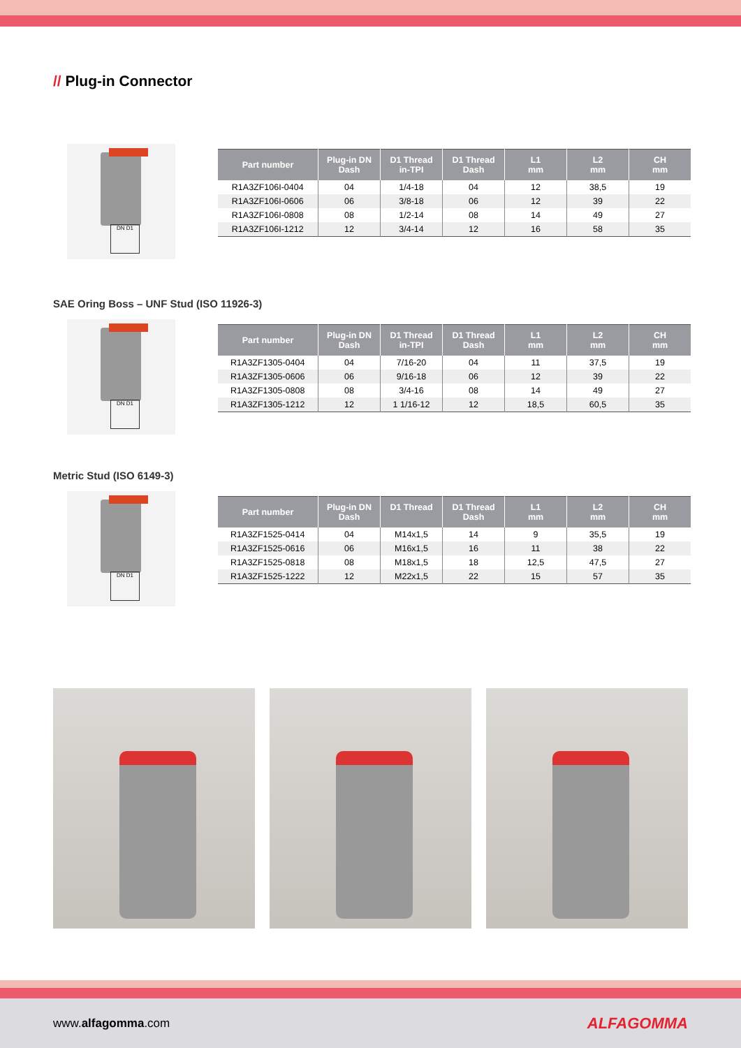// Plug-in Connector
DN D1
| Part number | Plug-in DN Dash | D1 Thread in-TPI | D1 Thread Dash | L1 mm | L2 mm | CH mm |
| --- | --- | --- | --- | --- | --- | --- |
| R1A3ZF106I-0404 | 04 | 1/4-18 | 04 | 12 | 38,5 | 19 |
| R1A3ZF106I-0606 | 06 | 3/8-18 | 06 | 12 | 39 | 22 |
| R1A3ZF106I-0808 | 08 | 1/2-14 | 08 | 14 | 49 | 27 |
| R1A3ZF106I-1212 | 12 | 3/4-14 | 12 | 16 | 58 | 35 |
SAE Oring Boss – UNF Stud (ISO 11926-3)
DN D1
| Part number | Plug-in DN Dash | D1 Thread in-TPI | D1 Thread Dash | L1 mm | L2 mm | CH mm |
| --- | --- | --- | --- | --- | --- | --- |
| R1A3ZF1305-0404 | 04 | 7/16-20 | 04 | 11 | 37,5 | 19 |
| R1A3ZF1305-0606 | 06 | 9/16-18 | 06 | 12 | 39 | 22 |
| R1A3ZF1305-0808 | 08 | 3/4-16 | 08 | 14 | 49 | 27 |
| R1A3ZF1305-1212 | 12 | 1 1/16-12 | 12 | 18,5 | 60,5 | 35 |
Metric Stud (ISO 6149-3)
DN D1
| Part number | Plug-in DN Dash | D1 Thread | D1 Thread Dash | L1 mm | L2 mm | CH mm |
| --- | --- | --- | --- | --- | --- | --- |
| R1A3ZF1525-0414 | 04 | M14x1,5 | 14 | 9 | 35,5 | 19 |
| R1A3ZF1525-0616 | 06 | M16x1,5 | 16 | 11 | 38 | 22 |
| R1A3ZF1525-0818 | 08 | M18x1,5 | 18 | 12,5 | 47,5 | 27 |
| R1A3ZF1525-1222 | 12 | M22x1,5 | 22 | 15 | 57 | 35 |
www.alfagomma.com ALFAGOMMA